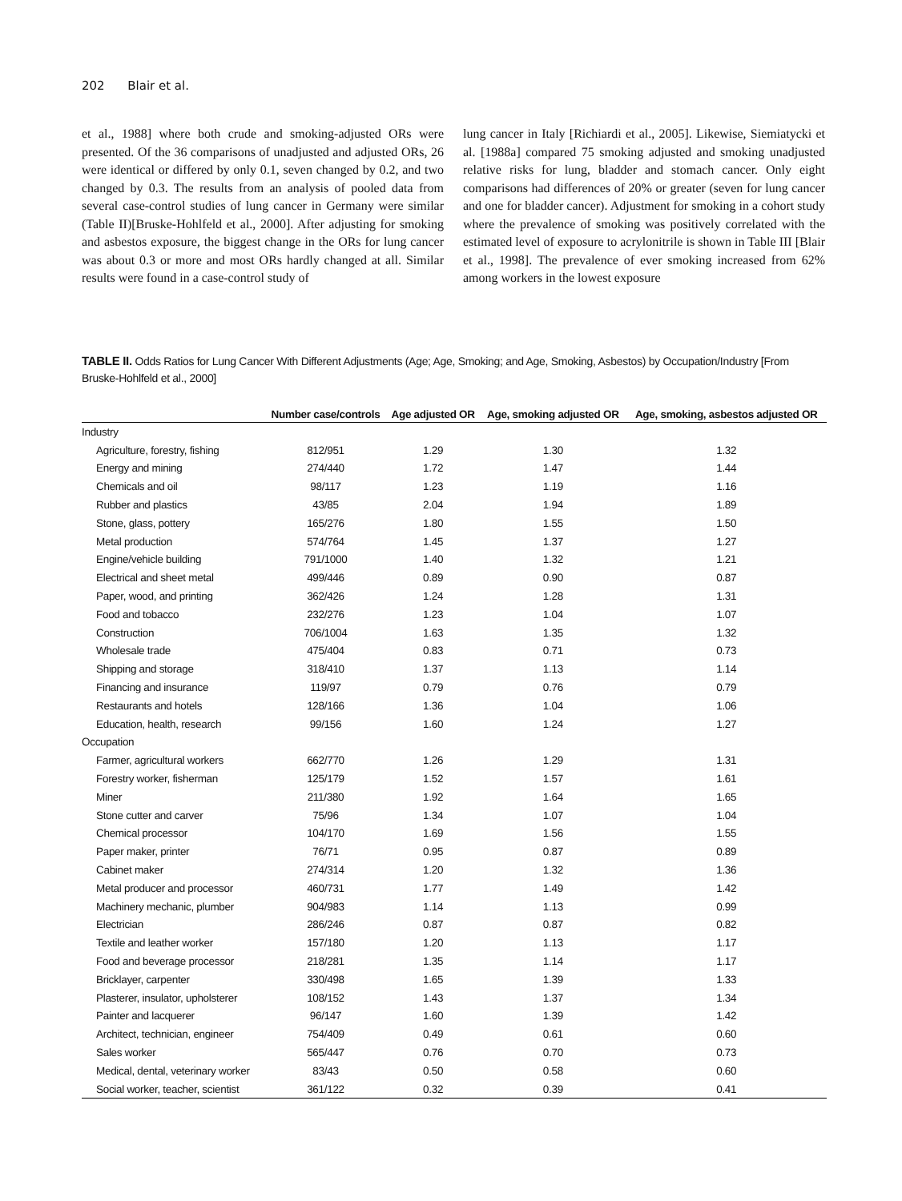202 Blair et al.
et al., 1988] where both crude and smoking-adjusted ORs were presented. Of the 36 comparisons of unadjusted and adjusted ORs, 26 were identical or differed by only 0.1, seven changed by 0.2, and two changed by 0.3. The results from an analysis of pooled data from several case-control studies of lung cancer in Germany were similar (Table II)[Bruske-Hohlfeld et al., 2000]. After adjusting for smoking and asbestos exposure, the biggest change in the ORs for lung cancer was about 0.3 or more and most ORs hardly changed at all. Similar results were found in a case-control study of
lung cancer in Italy [Richiardi et al., 2005]. Likewise, Siemiatycki et al. [1988a] compared 75 smoking adjusted and smoking unadjusted relative risks for lung, bladder and stomach cancer. Only eight comparisons had differences of 20% or greater (seven for lung cancer and one for bladder cancer). Adjustment for smoking in a cohort study where the prevalence of smoking was positively correlated with the estimated level of exposure to acrylonitrile is shown in Table III [Blair et al., 1998]. The prevalence of ever smoking increased from 62% among workers in the lowest exposure
TABLE II. Odds Ratios for Lung Cancer With Different Adjustments (Age; Age, Smoking; and Age, Smoking, Asbestos) by Occupation/Industry [From Bruske-Hohlfeld et al., 2000]
| | Number case/controls | Age adjusted OR | Age, smoking adjusted OR | Age, smoking, asbestos adjusted OR |
| --- | --- | --- | --- | --- |
| Industry | | | | |
| Agriculture, forestry, fishing | 812/951 | 1.29 | 1.30 | 1.32 |
| Energy and mining | 274/440 | 1.72 | 1.47 | 1.44 |
| Chemicals and oil | 98/117 | 1.23 | 1.19 | 1.16 |
| Rubber and plastics | 43/85 | 2.04 | 1.94 | 1.89 |
| Stone, glass, pottery | 165/276 | 1.80 | 1.55 | 1.50 |
| Metal production | 574/764 | 1.45 | 1.37 | 1.27 |
| Engine/vehicle building | 791/1000 | 1.40 | 1.32 | 1.21 |
| Electrical and sheet metal | 499/446 | 0.89 | 0.90 | 0.87 |
| Paper, wood, and printing | 362/426 | 1.24 | 1.28 | 1.31 |
| Food and tobacco | 232/276 | 1.23 | 1.04 | 1.07 |
| Construction | 706/1004 | 1.63 | 1.35 | 1.32 |
| Wholesale trade | 475/404 | 0.83 | 0.71 | 0.73 |
| Shipping and storage | 318/410 | 1.37 | 1.13 | 1.14 |
| Financing and insurance | 119/97 | 0.79 | 0.76 | 0.79 |
| Restaurants and hotels | 128/166 | 1.36 | 1.04 | 1.06 |
| Education, health, research | 99/156 | 1.60 | 1.24 | 1.27 |
| Occupation | | | | |
| Farmer, agricultural workers | 662/770 | 1.26 | 1.29 | 1.31 |
| Forestry worker, fisherman | 125/179 | 1.52 | 1.57 | 1.61 |
| Miner | 211/380 | 1.92 | 1.64 | 1.65 |
| Stone cutter and carver | 75/96 | 1.34 | 1.07 | 1.04 |
| Chemical processor | 104/170 | 1.69 | 1.56 | 1.55 |
| Paper maker, printer | 76/71 | 0.95 | 0.87 | 0.89 |
| Cabinet maker | 274/314 | 1.20 | 1.32 | 1.36 |
| Metal producer and processor | 460/731 | 1.77 | 1.49 | 1.42 |
| Machinery mechanic, plumber | 904/983 | 1.14 | 1.13 | 0.99 |
| Electrician | 286/246 | 0.87 | 0.87 | 0.82 |
| Textile and leather worker | 157/180 | 1.20 | 1.13 | 1.17 |
| Food and beverage processor | 218/281 | 1.35 | 1.14 | 1.17 |
| Bricklayer, carpenter | 330/498 | 1.65 | 1.39 | 1.33 |
| Plasterer, insulator, upholsterer | 108/152 | 1.43 | 1.37 | 1.34 |
| Painter and lacquerer | 96/147 | 1.60 | 1.39 | 1.42 |
| Architect, technician, engineer | 754/409 | 0.49 | 0.61 | 0.60 |
| Sales worker | 565/447 | 0.76 | 0.70 | 0.73 |
| Medical, dental, veterinary worker | 83/43 | 0.50 | 0.58 | 0.60 |
| Social worker, teacher, scientist | 361/122 | 0.32 | 0.39 | 0.41 |